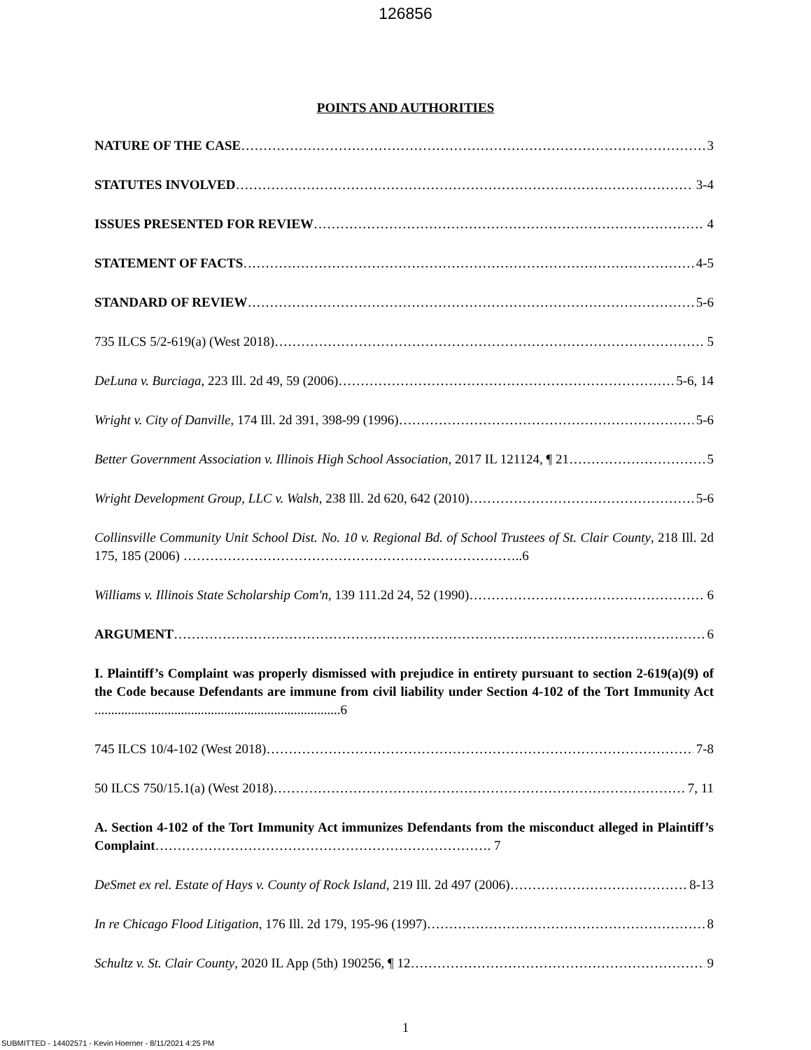126856
POINTS AND AUTHORITIES
NATURE OF THE CASE 3
STATUTES INVOLVED 3-4
ISSUES PRESENTED FOR REVIEW 4
STATEMENT OF FACTS 4-5
STANDARD OF REVIEW 5-6
735 ILCS 5/2-619(a) (West 2018) 5
DeLuna v. Burciaga, 223 Ill. 2d 49, 59 (2006) 5-6, 14
Wright v. City of Danville, 174 Ill. 2d 391, 398-99 (1996) 5-6
Better Government Association v. Illinois High School Association, 2017 IL 121124, ¶ 21 5
Wright Development Group, LLC v. Walsh, 238 Ill. 2d 620, 642 (2010) 5-6
Collinsville Community Unit School Dist. No. 10 v. Regional Bd. of School Trustees of St. Clair County, 218 Ill. 2d 175, 185 (2006) …………………………………………………………………..6
Williams v. Illinois State Scholarship Com'n, 139 111.2d 24, 52 (1990) 6
ARGUMENT 6
I. Plaintiff’s Complaint was properly dismissed with prejudice in entirety pursuant to section 2-619(a)(9) of the Code because Defendants are immune from civil liability under Section 4-102 of the Tort Immunity Act ..........................................................................6
745 ILCS 10/4-102 (West 2018) 7-8
50 ILCS 750/15.1(a) (West 2018) 7, 11
A. Section 4-102 of the Tort Immunity Act immunizes Defendants from the misconduct alleged in Plaintiff’s Complaint…………………………………………………………………. 7
DeSmet ex rel. Estate of Hays v. County of Rock Island, 219 Ill. 2d 497 (2006) 8-13
In re Chicago Flood Litigation, 176 Ill. 2d 179, 195-96 (1997) 8
Schultz v. St. Clair County, 2020 IL App (5th) 190256, ¶ 12 9
1
SUBMITTED - 14402571 - Kevin Hoerner - 8/11/2021 4:25 PM